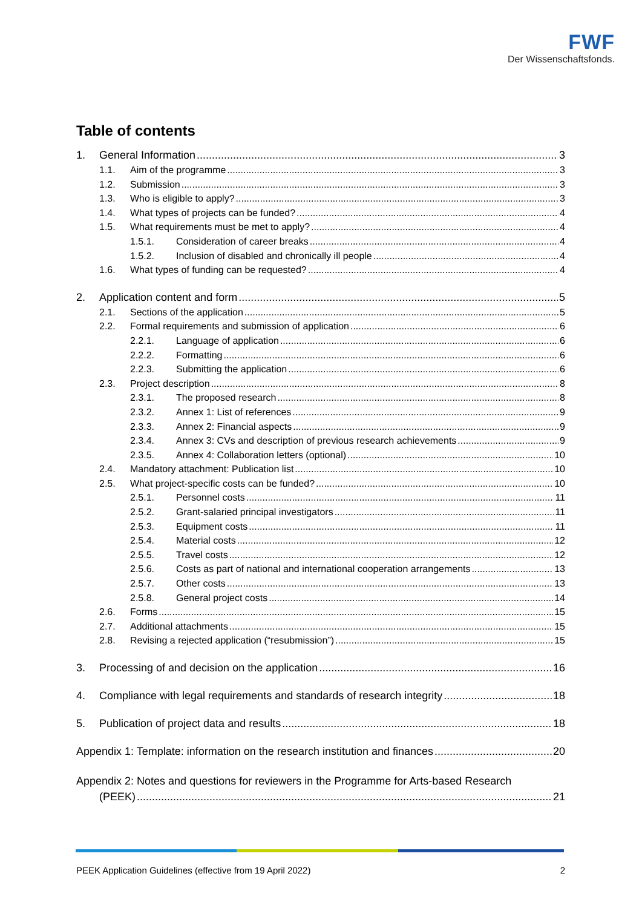FWF
Der Wissenschaftsfonds.
Table of contents
1. General Information 3
1.1. Aim of the programme 3
1.2. Submission 3
1.3. Who is eligible to apply? 3
1.4. What types of projects can be funded? 4
1.5. What requirements must be met to apply? 4
1.5.1. Consideration of career breaks 4
1.5.2. Inclusion of disabled and chronically ill people 4
1.6. What types of funding can be requested? 4
2. Application content and form 5
2.1. Sections of the application 5
2.2. Formal requirements and submission of application 6
2.2.1. Language of application 6
2.2.2. Formatting 6
2.2.3. Submitting the application 6
2.3. Project description 8
2.3.1. The proposed research 8
2.3.2. Annex 1: List of references 9
2.3.3. Annex 2: Financial aspects 9
2.3.4. Annex 3: CVs and description of previous research achievements 9
2.3.5. Annex 4: Collaboration letters (optional) 10
2.4. Mandatory attachment: Publication list 10
2.5. What project-specific costs can be funded? 10
2.5.1. Personnel costs 11
2.5.2. Grant-salaried principal investigators 11
2.5.3. Equipment costs 11
2.5.4. Material costs 12
2.5.5. Travel costs 12
2.5.6. Costs as part of national and international cooperation arrangements 13
2.5.7. Other costs 13
2.5.8. General project costs 14
2.6. Forms 15
2.7. Additional attachments 15
2.8. Revising a rejected application (“resubmission”) 15
3. Processing of and decision on the application 16
4. Compliance with legal requirements and standards of research integrity 18
5. Publication of project data and results 18
Appendix 1: Template: information on the research institution and finances 20
Appendix 2: Notes and questions for reviewers in the Programme for Arts-based Research
(PEEK) 21
PEEK Application Guidelines (effective from 19 April 2022) 2